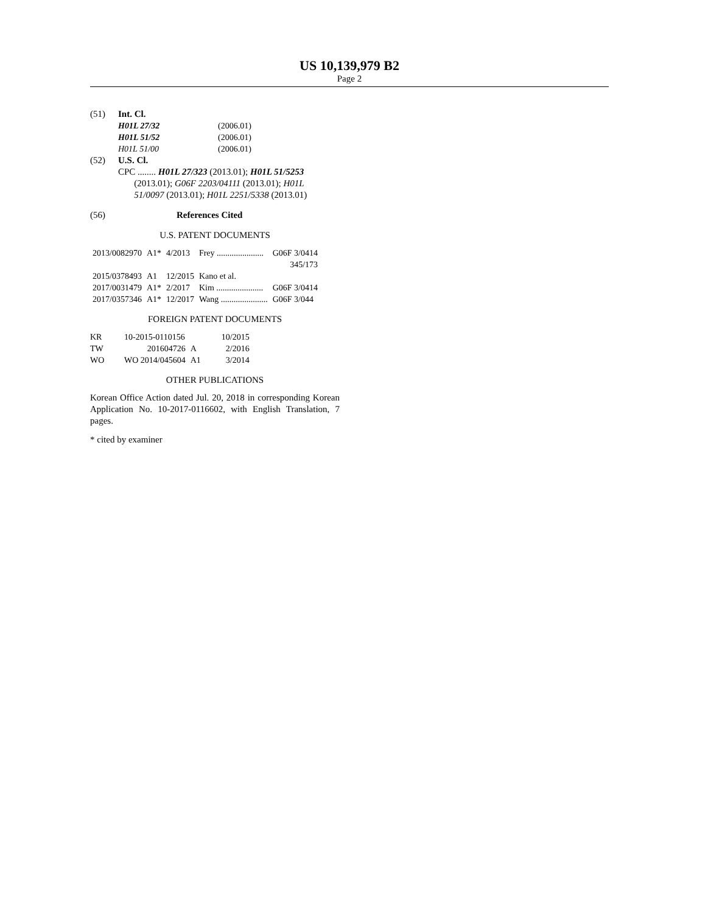US 10,139,979 B2
Page 2
(51) Int. Cl.
| H01L 27/32 | (2006.01) |
| H01L 51/52 | (2006.01) |
| H01L 51/00 | (2006.01) |
(52) U.S. Cl.
CPC ........ H01L 27/323 (2013.01); H01L 51/5253
(2013.01); G06F 2203/04111 (2013.01); H01L
51/0097 (2013.01); H01L 2251/5338 (2013.01)
(56) References Cited
U.S. PATENT DOCUMENTS
| 2013/0082970 | A1* | 4/2013 | Frey ...................... | G06F 3/0414 |
| | | | | 345/173 |
| 2015/0378493 | A1 | 12/2015 | Kano et al. | |
| 2017/0031479 | A1* | 2/2017 | Kim ...................... | G06F 3/0414 |
| 2017/0357346 | A1* | 12/2017 | Wang ...................... | G06F 3/044 |
FOREIGN PATENT DOCUMENTS
| KR | 10-2015-0110156 | | 10/2015 |
| TW | 201604726 | A | 2/2016 |
| WO | WO 2014/045604 | A1 | 3/2014 |
OTHER PUBLICATIONS
Korean Office Action dated Jul. 20, 2018 in corresponding Korean Application No. 10-2017-0116602, with English Translation, 7 pages.
* cited by examiner